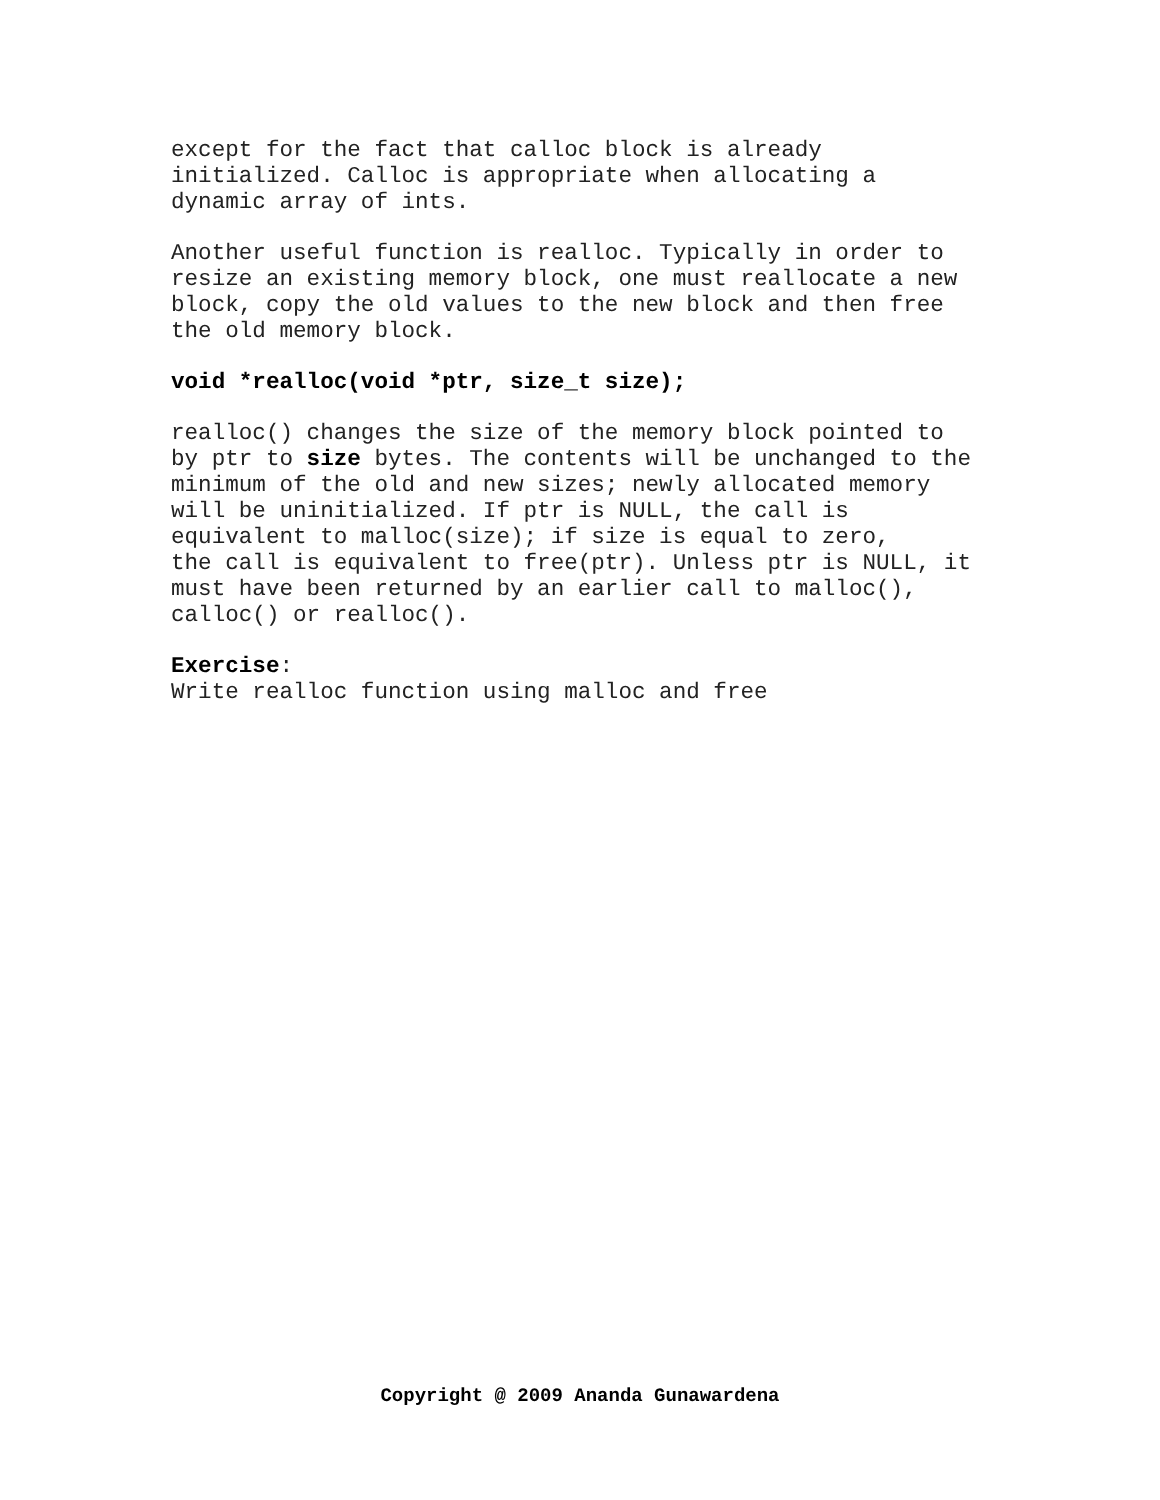except for the fact that calloc block is already
initialized. Calloc is appropriate when allocating a
dynamic array of ints.
Another useful function is realloc. Typically in order to
resize an existing memory block, one must reallocate a new
block, copy the old values to the new block and then free
the old memory block.
void *realloc(void *ptr, size_t size);
realloc() changes the size of the memory block pointed to
by ptr to size bytes. The contents will be unchanged to the
minimum of the old and new sizes; newly allocated memory
will be uninitialized. If ptr is NULL, the call is
equivalent to malloc(size); if size is equal to zero,
the call is equivalent to free(ptr). Unless ptr is NULL, it
must have been returned by an earlier call to malloc(),
calloc() or realloc().
Exercise:
Write realloc function using malloc and free
Copyright @ 2009 Ananda Gunawardena